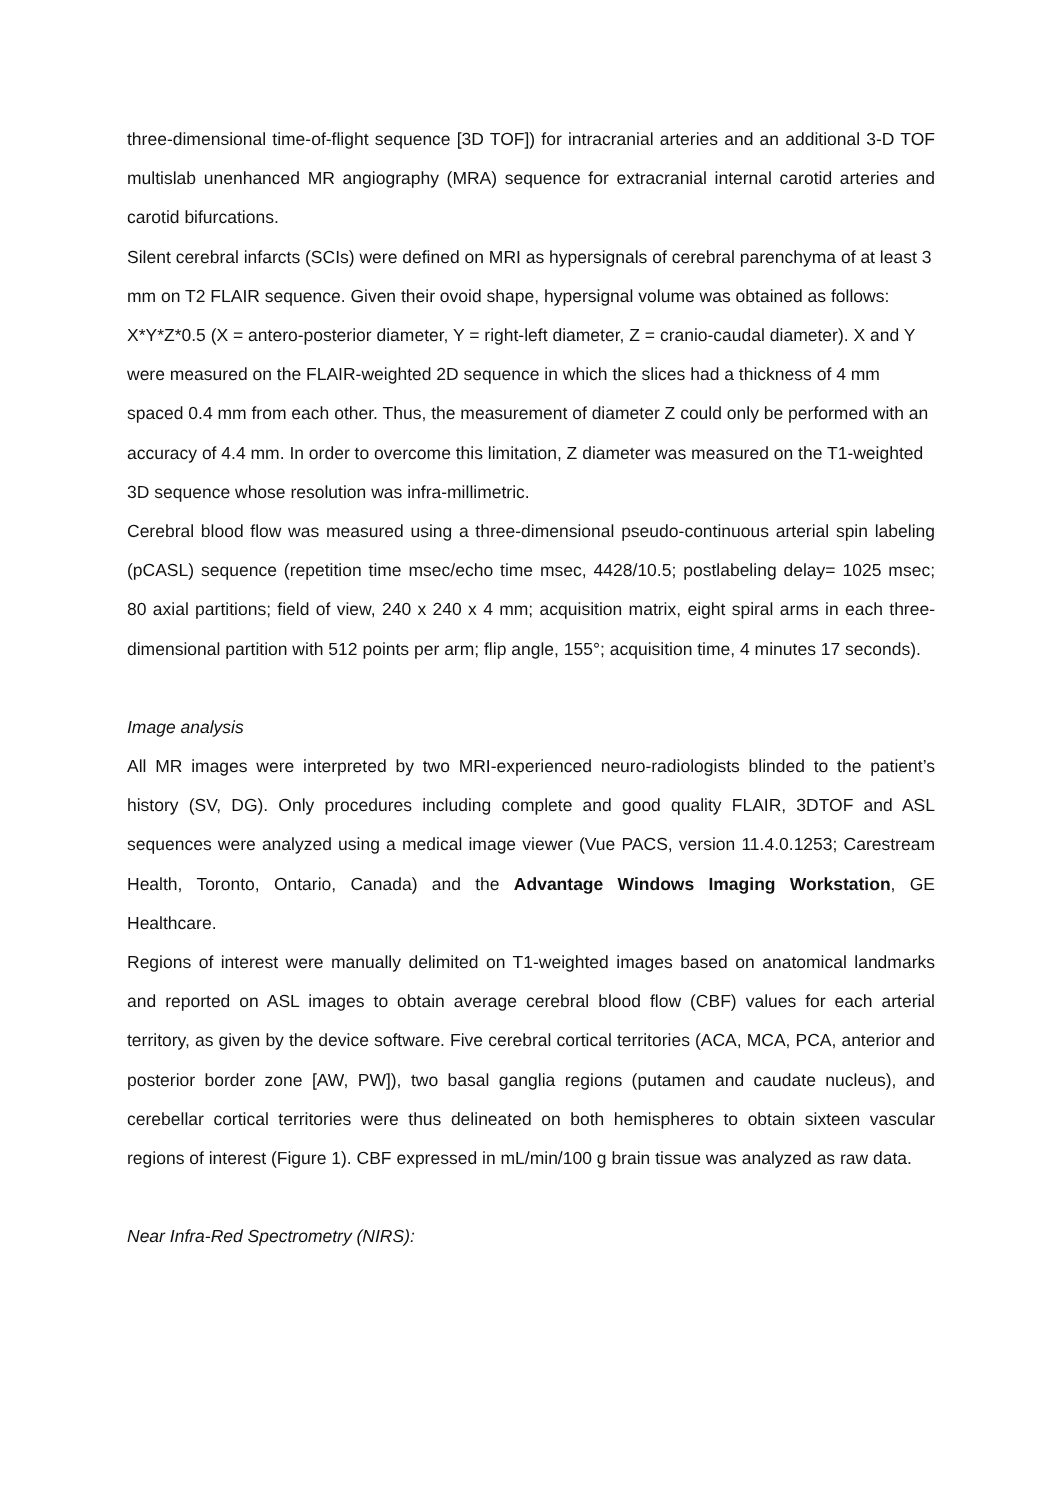three-dimensional time-of-flight sequence [3D TOF]) for intracranial arteries and an additional 3-D TOF multislab unenhanced MR angiography (MRA) sequence for extracranial internal carotid arteries and carotid bifurcations.
Silent cerebral infarcts (SCIs) were defined on MRI as hypersignals of cerebral parenchyma of at least 3 mm on T2 FLAIR sequence. Given their ovoid shape, hypersignal volume was obtained as follows: X*Y*Z*0.5 (X = antero-posterior diameter, Y = right-left diameter, Z = cranio-caudal diameter). X and Y were measured on the FLAIR-weighted 2D sequence in which the slices had a thickness of 4 mm spaced 0.4 mm from each other. Thus, the measurement of diameter Z could only be performed with an accuracy of 4.4 mm. In order to overcome this limitation, Z diameter was measured on the T1-weighted 3D sequence whose resolution was infra-millimetric.
Cerebral blood flow was measured using a three-dimensional pseudo-continuous arterial spin labeling (pCASL) sequence (repetition time msec/echo time msec, 4428/10.5; postlabeling delay= 1025 msec; 80 axial partitions; field of view, 240 x 240 x 4 mm; acquisition matrix, eight spiral arms in each three-dimensional partition with 512 points per arm; flip angle, 155°; acquisition time, 4 minutes 17 seconds).
Image analysis
All MR images were interpreted by two MRI-experienced neuro-radiologists blinded to the patient’s history (SV, DG). Only procedures including complete and good quality FLAIR, 3DTOF and ASL sequences were analyzed using a medical image viewer (Vue PACS, version 11.4.0.1253; Carestream Health, Toronto, Ontario, Canada) and the Advantage Windows Imaging Workstation, GE Healthcare.
Regions of interest were manually delimited on T1-weighted images based on anatomical landmarks and reported on ASL images to obtain average cerebral blood flow (CBF) values for each arterial territory, as given by the device software. Five cerebral cortical territories (ACA, MCA, PCA, anterior and posterior border zone [AW, PW]), two basal ganglia regions (putamen and caudate nucleus), and cerebellar cortical territories were thus delineated on both hemispheres to obtain sixteen vascular regions of interest (Figure 1). CBF expressed in mL/min/100 g brain tissue was analyzed as raw data.
Near Infra-Red Spectrometry (NIRS):